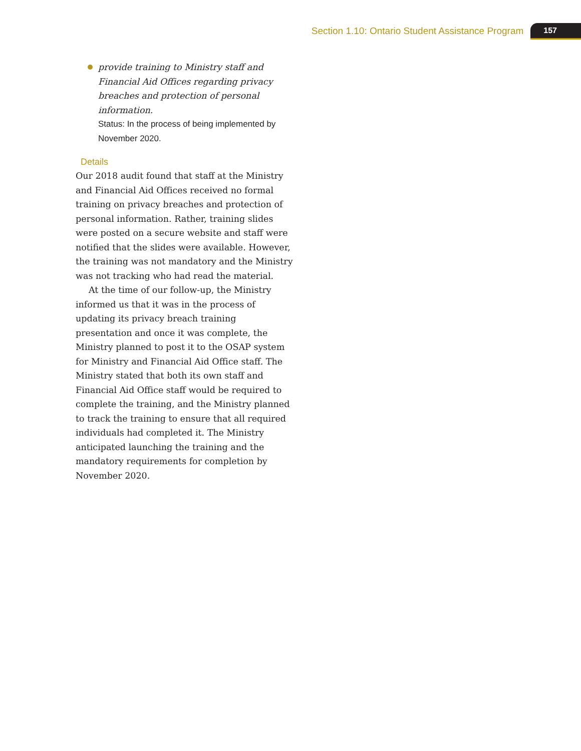Section 1.10: Ontario Student Assistance Program 157
provide training to Ministry staff and Financial Aid Offices regarding privacy breaches and protection of personal information.
Status: In the process of being implemented by November 2020.
Details
Our 2018 audit found that staff at the Ministry and Financial Aid Offices received no formal training on privacy breaches and protection of personal information. Rather, training slides were posted on a secure website and staff were notified that the slides were available. However, the training was not mandatory and the Ministry was not tracking who had read the material.
At the time of our follow-up, the Ministry informed us that it was in the process of updating its privacy breach training presentation and once it was complete, the Ministry planned to post it to the OSAP system for Ministry and Financial Aid Office staff. The Ministry stated that both its own staff and Financial Aid Office staff would be required to complete the training, and the Ministry planned to track the training to ensure that all required individuals had completed it. The Ministry anticipated launching the training and the mandatory requirements for completion by November 2020.